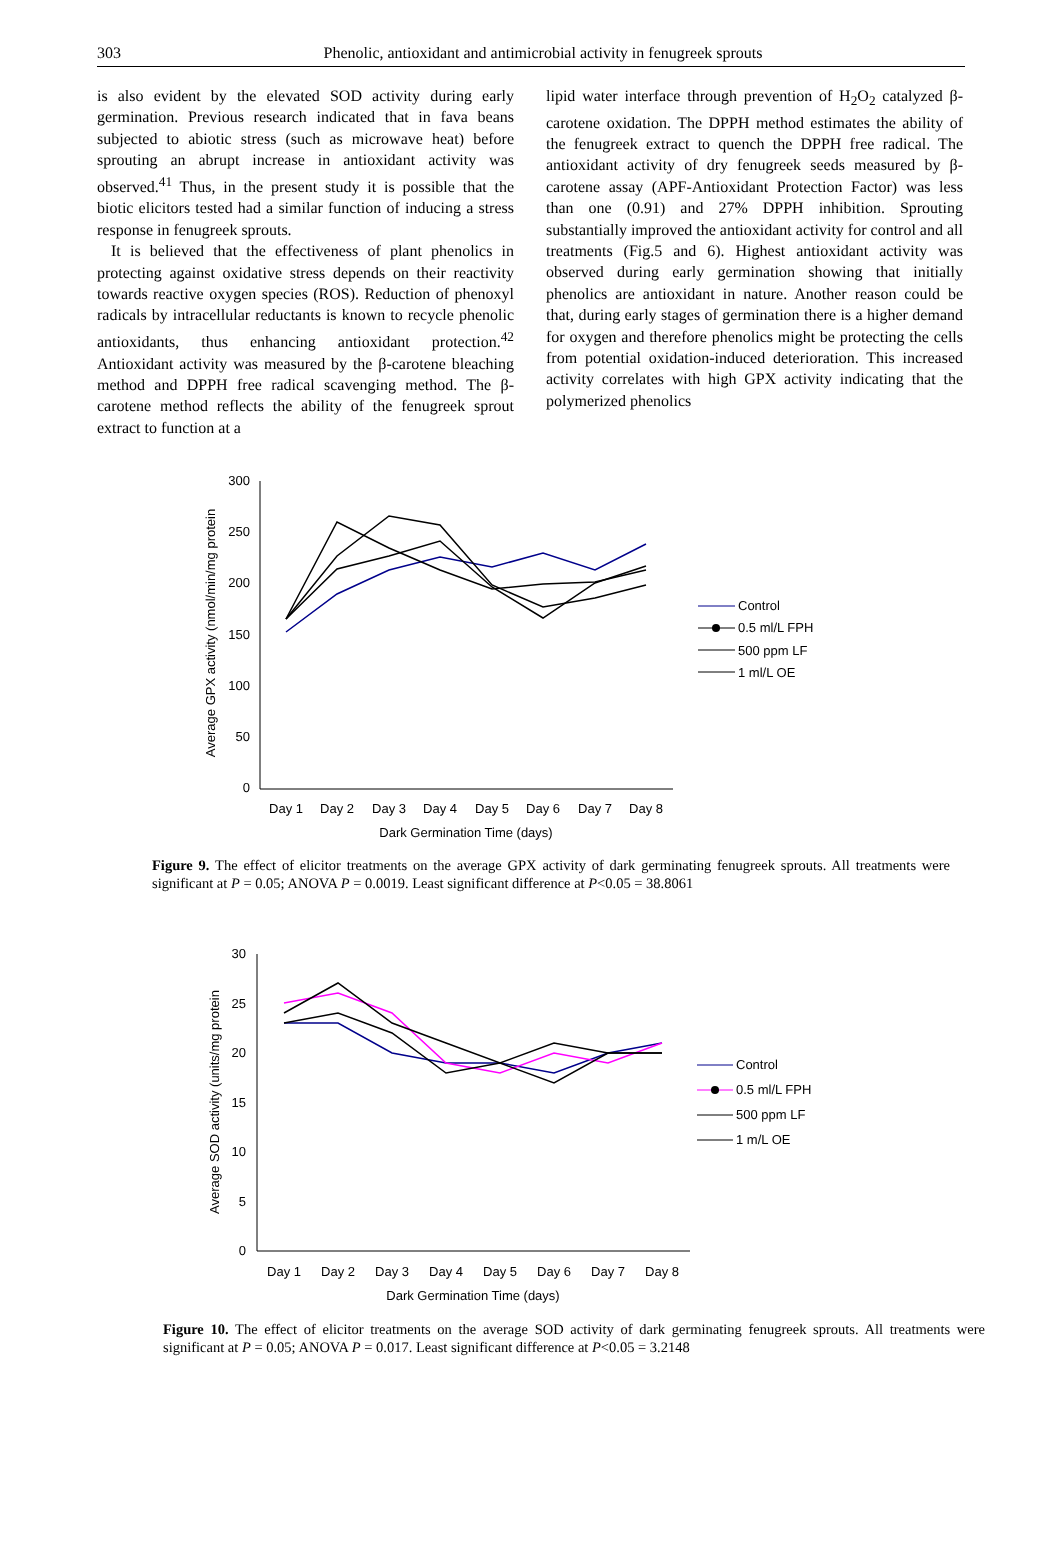303
Phenolic, antioxidant and antimicrobial activity in fenugreek sprouts
is also evident by the elevated SOD activity during early germination. Previous research indicated that in fava beans subjected to abiotic stress (such as microwave heat) before sprouting an abrupt increase in antioxidant activity was observed.<sup>41</sup> Thus, in the present study it is possible that the biotic elicitors tested had a similar function of inducing a stress response in fenugreek sprouts.
It is believed that the effectiveness of plant phenolics in protecting against oxidative stress depends on their reactivity towards reactive oxygen species (ROS). Reduction of phenoxyl radicals by intracellular reductants is known to recycle phenolic antioxidants, thus enhancing antioxidant protection.<sup>42</sup> Antioxidant activity was measured by the β-carotene bleaching method and DPPH free radical scavenging method. The β-carotene method reflects the ability of the fenugreek sprout extract to function at a
lipid water interface through prevention of H<sub>2</sub>O<sub>2</sub> catalyzed β-carotene oxidation. The DPPH method estimates the ability of the fenugreek extract to quench the DPPH free radical. The antioxidant activity of dry fenugreek seeds measured by β-carotene assay (APF-Antioxidant Protection Factor) was less than one (0.91) and 27% DPPH inhibition. Sprouting substantially improved the antioxidant activity for control and all treatments (Fig.5 and 6). Highest antioxidant activity was observed during early germination showing that initially phenolics are antioxidant in nature. Another reason could be that, during early stages of germination there is a higher demand for oxygen and therefore phenolics might be protecting the cells from potential oxidation-induced deterioration. This increased activity correlates with high GPX activity indicating that the polymerized phenolics
300
250
200
150
100
50
0
Day 1
Day 2
Day 3
Day 4
Day 5
Day 6
Day 7
Day 8
Dark Germination Time (days)
Average GPX activity (nmol/min/mg protein
Control
0.5 ml/L FPH
500 ppm LF
1 ml/L OE
Figure 9. The effect of elicitor treatments on the average GPX activity of dark germinating fenugreek sprouts. All treatments were significant at P = 0.05; ANOVA P = 0.0019. Least significant difference at P<0.05 = 38.8061
30
25
20
15
10
5
0
Day 1
Day 2
Day 3
Day 4
Day 5
Day 6
Day 7
Day 8
Dark Germination Time (days)
Average SOD activity (units/mg protein
Control
0.5 ml/L FPH
500 ppm LF
1 m/L OE
Figure 10. The effect of elicitor treatments on the average SOD activity of dark germinating fenugreek sprouts. All treatments were significant at P = 0.05; ANOVA P = 0.017. Least significant difference at P<0.05 = 3.2148